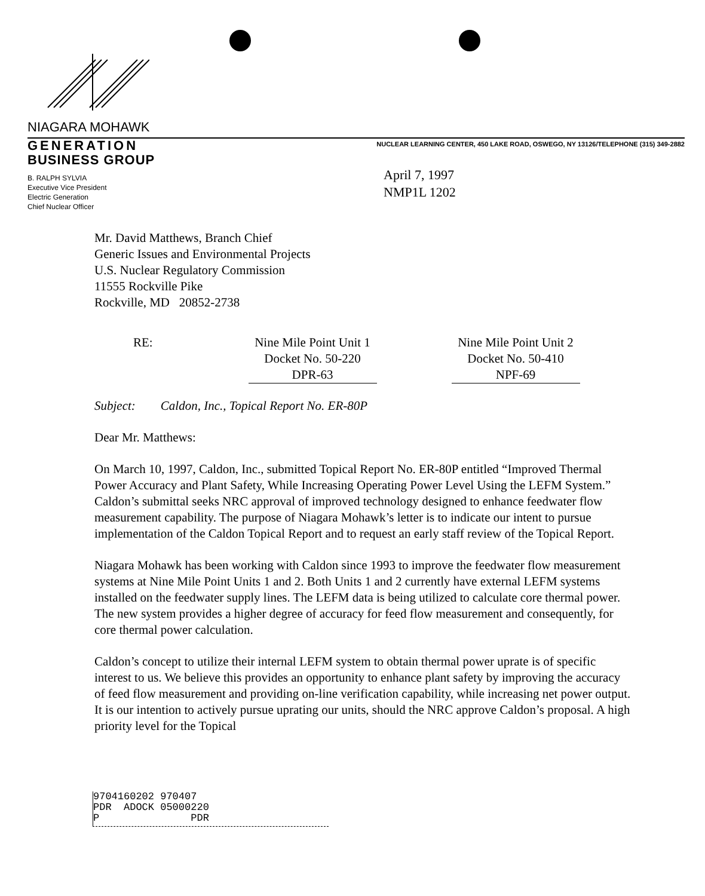NIAGARA MOHAWK
GENERATION
BUSINESS GROUP
NUCLEAR LEARNING CENTER, 450 LAKE ROAD, OSWEGO, NY 13126/TELEPHONE (315) 349-2882
B. RALPH SYLVIA
Executive Vice President
Electric Generation
Chief Nuclear Officer
April 7, 1997
NMP1L 1202
Mr. David Matthews, Branch Chief
Generic Issues and Environmental Projects
U.S. Nuclear Regulatory Commission
11555 Rockville Pike
Rockville, MD 20852-2738
RE: Nine Mile Point Unit 1
Docket No. 50-220
DPR-63
Nine Mile Point Unit 2
Docket No. 50-410
NPF-69
Subject: Caldon, Inc., Topical Report No. ER-80P
Dear Mr. Matthews:
On March 10, 1997, Caldon, Inc., submitted Topical Report No. ER-80P entitled “Improved Thermal Power Accuracy and Plant Safety, While Increasing Operating Power Level Using the LEFM System.” Caldon’s submittal seeks NRC approval of improved technology designed to enhance feedwater flow measurement capability. The purpose of Niagara Mohawk’s letter is to indicate our intent to pursue implementation of the Caldon Topical Report and to request an early staff review of the Topical Report.
Niagara Mohawk has been working with Caldon since 1993 to improve the feedwater flow measurement systems at Nine Mile Point Units 1 and 2. Both Units 1 and 2 currently have external LEFM systems installed on the feedwater supply lines. The LEFM data is being utilized to calculate core thermal power. The new system provides a higher degree of accuracy for feed flow measurement and consequently, for core thermal power calculation.
Caldon’s concept to utilize their internal LEFM system to obtain thermal power uprate is of specific interest to us. We believe this provides an opportunity to enhance plant safety by improving the accuracy of feed flow measurement and providing on-line verification capability, while increasing net power output. It is our intention to actively pursue uprating our units, should the NRC approve Caldon’s proposal. A high priority level for the Topical
9704160202 970407
PDR ADOCK 05000220
P PDR